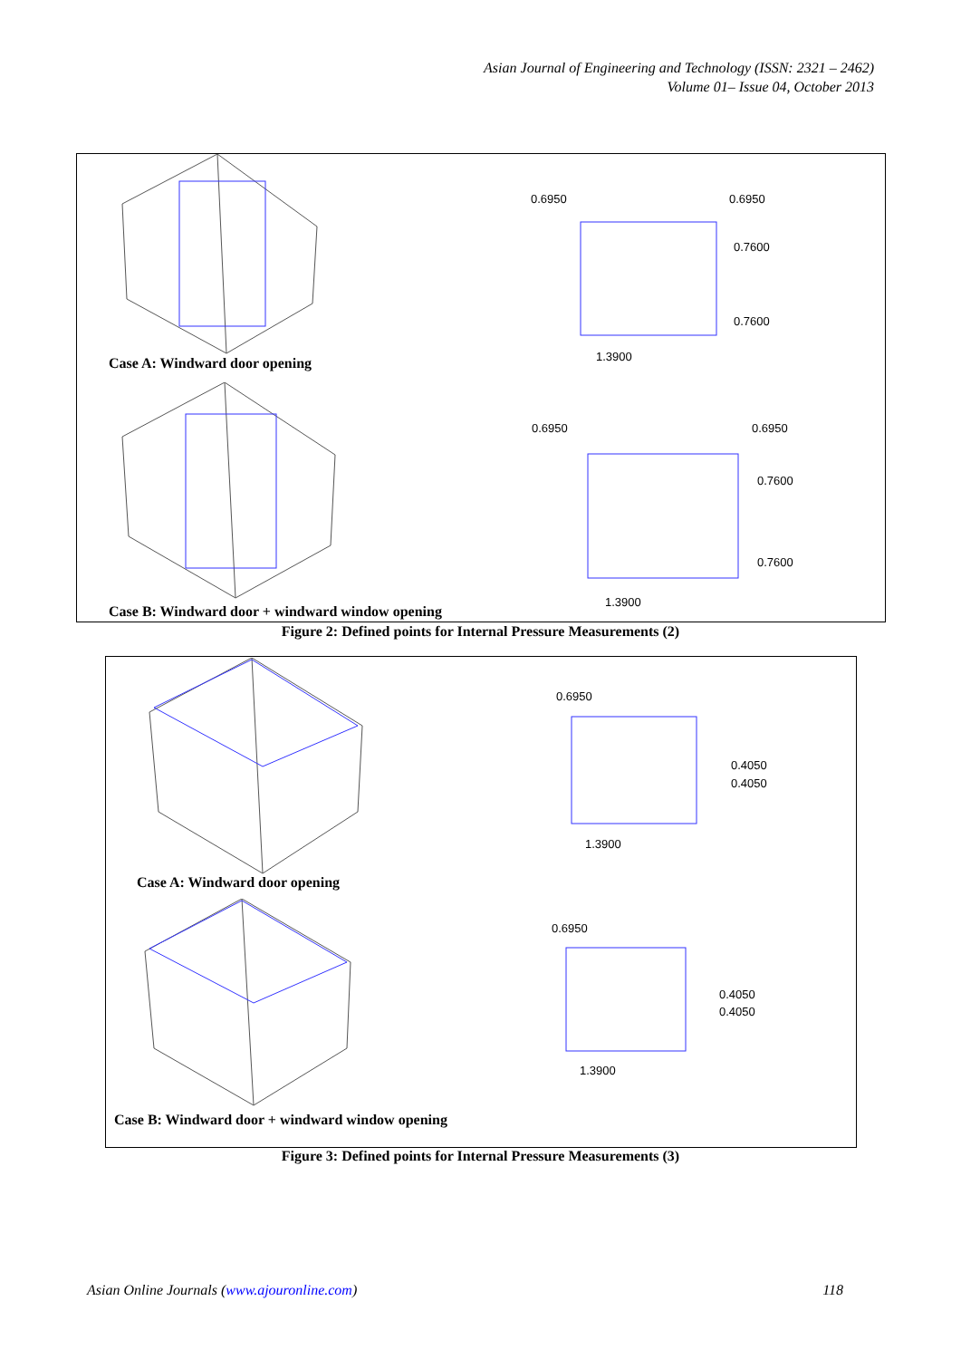Asian Journal of Engineering and Technology (ISSN: 2321 – 2462)
Volume 01– Issue 04, October 2013
Case A: Windward door opening
0.6950 0.6950
0.7600
0.7600
1.3900
0.6950 0.6950
0.7600
0.7600
1.3900
Case B: Windward door + windward window opening
Figure 2: Defined points for Internal Pressure Measurements (2)
Case A: Windward door opening
0.6950
0.4050
0.4050
1.3900
0.6950
0.4050
0.4050
1.3900
Case B: Windward door + windward window opening
Figure 3: Defined points for Internal Pressure Measurements (3)
Asian Online Journals (www.ajouronline.com) 118